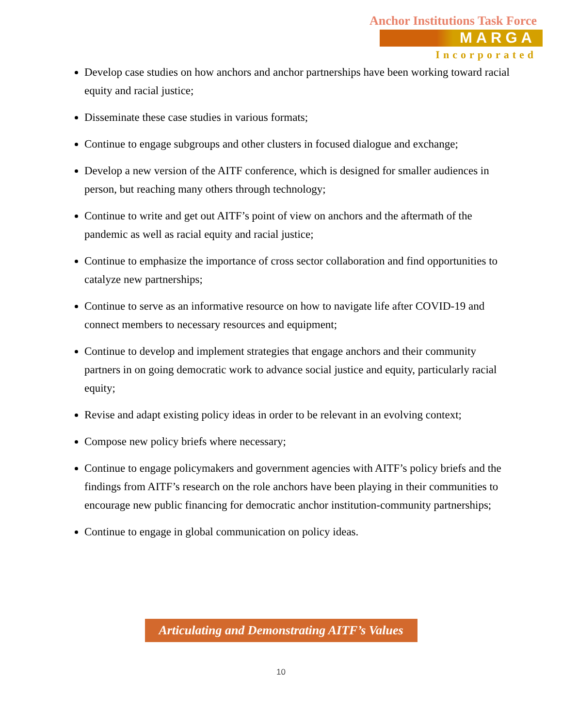Anchor Institutions Task Force
MARGA
Incorporated
Develop case studies on how anchors and anchor partnerships have been working toward racial equity and racial justice;
Disseminate these case studies in various formats;
Continue to engage subgroups and other clusters in focused dialogue and exchange;
Develop a new version of the AITF conference, which is designed for smaller audiences in person, but reaching many others through technology;
Continue to write and get out AITF’s point of view on anchors and the aftermath of the pandemic as well as racial equity and racial justice;
Continue to emphasize the importance of cross sector collaboration and find opportunities to catalyze new partnerships;
Continue to serve as an informative resource on how to navigate life after COVID-19 and connect members to necessary resources and equipment;
Continue to develop and implement strategies that engage anchors and their community partners in on going democratic work to advance social justice and equity, particularly racial equity;
Revise and adapt existing policy ideas in order to be relevant in an evolving context;
Compose new policy briefs where necessary;
Continue to engage policymakers and government agencies with AITF’s policy briefs and the findings from AITF’s research on the role anchors have been playing in their communities to encourage new public financing for democratic anchor institution-community partnerships;
Continue to engage in global communication on policy ideas.
Articulating and Demonstrating AITF’s Values
10